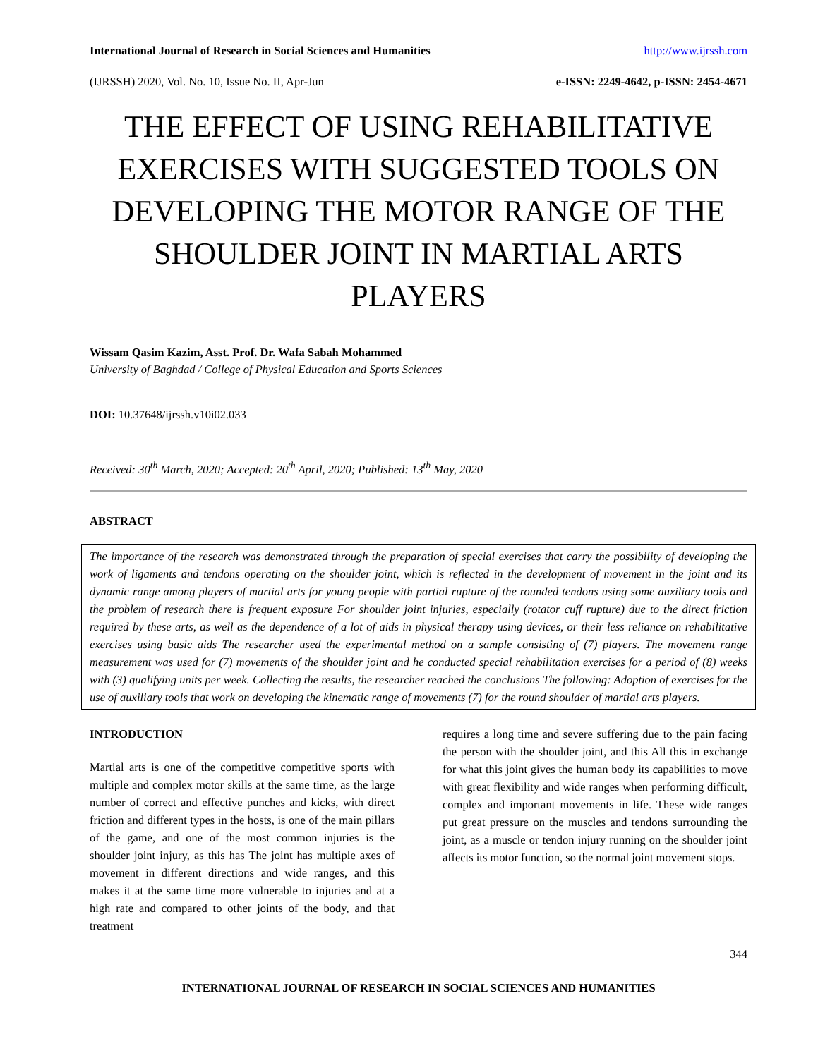International Journal of Research in Social Sciences and Humanities http://www.ijrssh.com
(IJRSSH) 2020, Vol. No. 10, Issue No. II, Apr-Jun e-ISSN: 2249-4642, p-ISSN: 2454-4671
THE EFFECT OF USING REHABILITATIVE EXERCISES WITH SUGGESTED TOOLS ON DEVELOPING THE MOTOR RANGE OF THE SHOULDER JOINT IN MARTIAL ARTS PLAYERS
Wissam Qasim Kazim, Asst. Prof. Dr. Wafa Sabah Mohammed
University of Baghdad / College of Physical Education and Sports Sciences
DOI: 10.37648/ijrssh.v10i02.033
Received: 30<sup>th</sup> March, 2020; Accepted: 20<sup>th</sup> April, 2020; Published: 13<sup>th</sup> May, 2020
ABSTRACT
The importance of the research was demonstrated through the preparation of special exercises that carry the possibility of developing the work of ligaments and tendons operating on the shoulder joint, which is reflected in the development of movement in the joint and its dynamic range among players of martial arts for young people with partial rupture of the rounded tendons using some auxiliary tools and the problem of research there is frequent exposure For shoulder joint injuries, especially (rotator cuff rupture) due to the direct friction required by these arts, as well as the dependence of a lot of aids in physical therapy using devices, or their less reliance on rehabilitative exercises using basic aids The researcher used the experimental method on a sample consisting of (7) players. The movement range measurement was used for (7) movements of the shoulder joint and he conducted special rehabilitation exercises for a period of (8) weeks with (3) qualifying units per week. Collecting the results, the researcher reached the conclusions The following: Adoption of exercises for the use of auxiliary tools that work on developing the kinematic range of movements (7) for the round shoulder of martial arts players.
INTRODUCTION
Martial arts is one of the competitive competitive sports with multiple and complex motor skills at the same time, as the large number of correct and effective punches and kicks, with direct friction and different types in the hosts, is one of the main pillars of the game, and one of the most common injuries is the shoulder joint injury, as this has The joint has multiple axes of movement in different directions and wide ranges, and this makes it at the same time more vulnerable to injuries and at a high rate and compared to other joints of the body, and that treatment
requires a long time and severe suffering due to the pain facing the person with the shoulder joint, and this All this in exchange for what this joint gives the human body its capabilities to move with great flexibility and wide ranges when performing difficult, complex and important movements in life. These wide ranges put great pressure on the muscles and tendons surrounding the joint, as a muscle or tendon injury running on the shoulder joint affects its motor function, so the normal joint movement stops.
344
INTERNATIONAL JOURNAL OF RESEARCH IN SOCIAL SCIENCES AND HUMANITIES